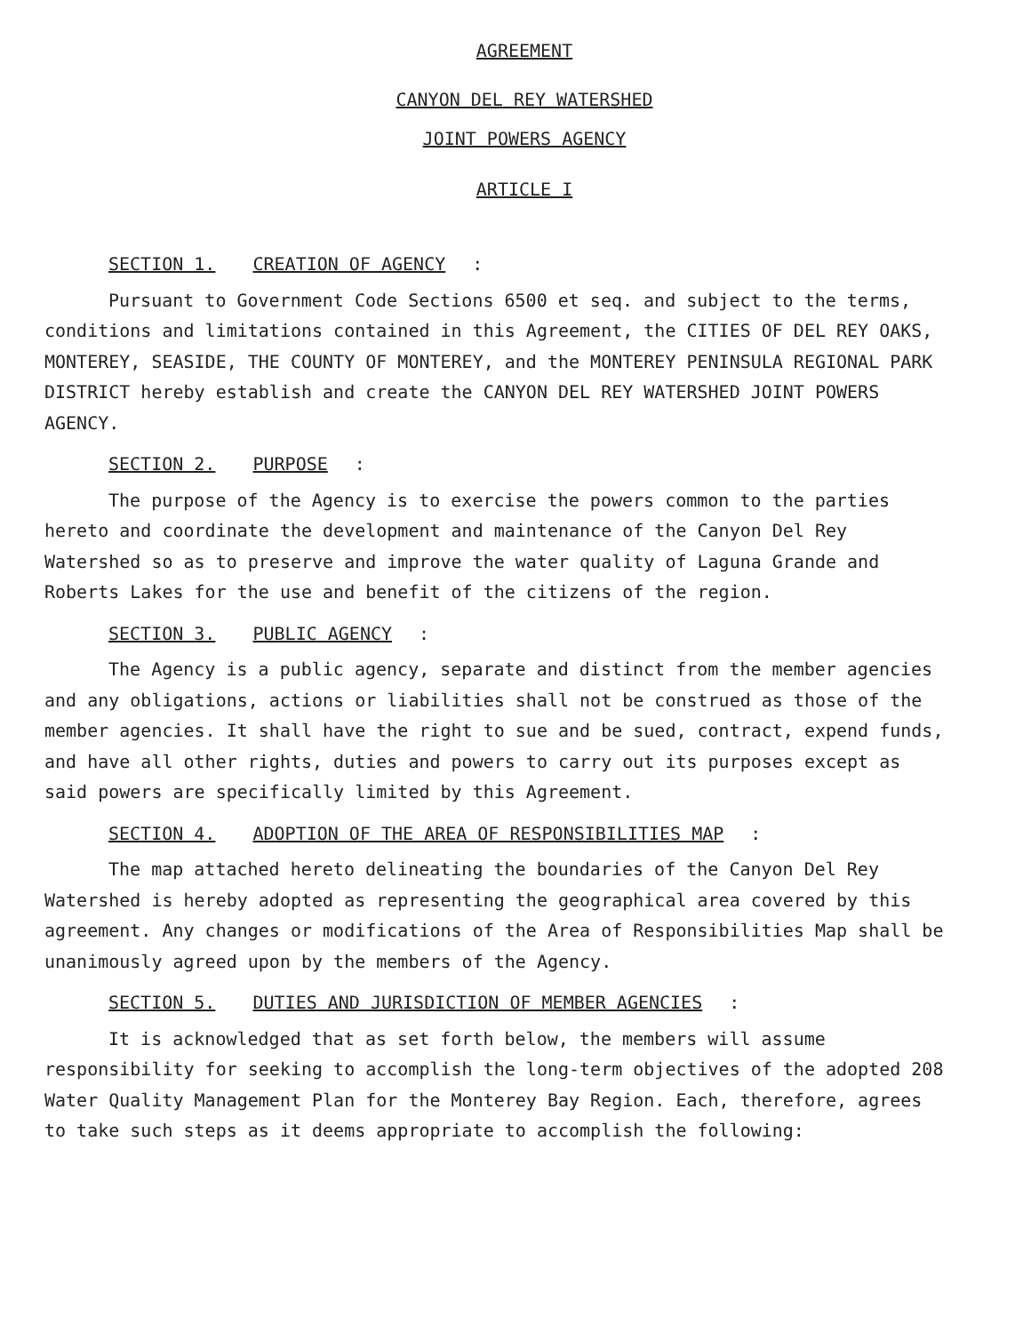AGREEMENT
CANYON DEL REY WATERSHED
JOINT POWERS AGENCY
ARTICLE I
SECTION 1. CREATION OF AGENCY:
Pursuant to Government Code Sections 6500 et seq. and subject to the terms, conditions and limitations contained in this Agreement, the CITIES OF DEL REY OAKS, MONTEREY, SEASIDE, THE COUNTY OF MONTEREY, and the MONTEREY PENINSULA REGIONAL PARK DISTRICT hereby establish and create the CANYON DEL REY WATERSHED JOINT POWERS AGENCY.
SECTION 2. PURPOSE:
The purpose of the Agency is to exercise the powers common to the parties hereto and coordinate the development and maintenance of the Canyon Del Rey Watershed so as to preserve and improve the water quality of Laguna Grande and Roberts Lakes for the use and benefit of the citizens of the region.
SECTION 3. PUBLIC AGENCY:
The Agency is a public agency, separate and distinct from the member agencies and any obligations, actions or liabilities shall not be construed as those of the member agencies. It shall have the right to sue and be sued, contract, expend funds, and have all other rights, duties and powers to carry out its purposes except as said powers are specifically limited by this Agreement.
SECTION 4. ADOPTION OF THE AREA OF RESPONSIBILITIES MAP:
The map attached hereto delineating the boundaries of the Canyon Del Rey Watershed is hereby adopted as representing the geographical area covered by this agreement. Any changes or modifications of the Area of Responsibilities Map shall be unanimously agreed upon by the members of the Agency.
SECTION 5. DUTIES AND JURISDICTION OF MEMBER AGENCIES:
It is acknowledged that as set forth below, the members will assume responsibility for seeking to accomplish the long-term objectives of the adopted 208 Water Quality Management Plan for the Monterey Bay Region. Each, therefore, agrees to take such steps as it deems appropriate to accomplish the following: